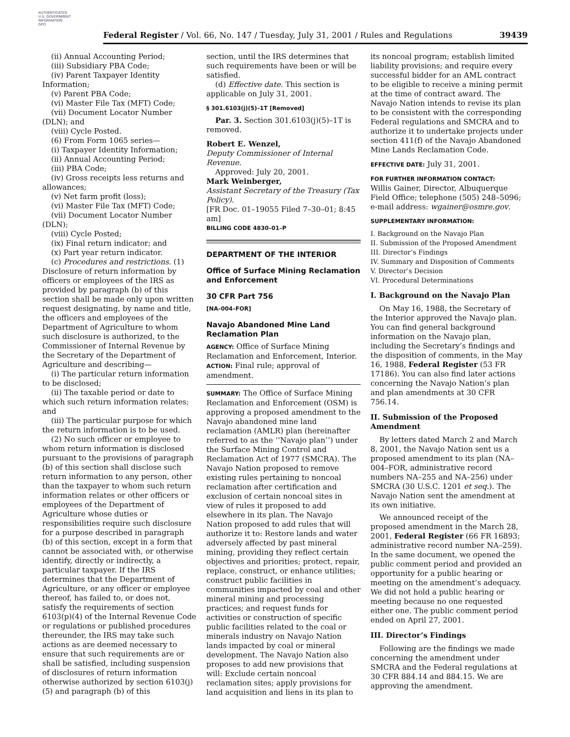AUTHENTICATED
U.S. GOVERNMENT
INFORMATION
GPO
Federal Register / Vol. 66, No. 147 / Tuesday, July 31, 2001 / Rules and Regulations 39439
(ii) Annual Accounting Period;
(iii) Subsidiary PBA Code;
(iv) Parent Taxpayer Identity Information;
(v) Parent PBA Code;
(vi) Master File Tax (MFT) Code;
(vii) Document Locator Number (DLN); and
(viii) Cycle Posted.
(6) From Form 1065 series—
(i) Taxpayer Identity Information;
(ii) Annual Accounting Period;
(iii) PBA Code;
(iv) Gross receipts less returns and allowances;
(v) Net farm profit (loss);
(vi) Master File Tax (MFT) Code;
(vii) Document Locator Number (DLN);
(viii) Cycle Posted;
(ix) Final return indicator; and
(x) Part year return indicator.
(c) Procedures and restrictions. (1) Disclosure of return information by officers or employees of the IRS as provided by paragraph (b) of this section shall be made only upon written request designating, by name and title, the officers and employees of the Department of Agriculture to whom such disclosure is authorized, to the Commissioner of Internal Revenue by the Secretary of the Department of Agriculture and describing—
(i) The particular return information to be disclosed;
(ii) The taxable period or date to which such return information relates; and
(iii) The particular purpose for which the return information is to be used.
(2) No such officer or employee to whom return information is disclosed pursuant to the provisions of paragraph (b) of this section shall disclose such return information to any person, other than the taxpayer to whom such return information relates or other officers or employees of the Department of Agriculture whose duties or responsibilities require such disclosure for a purpose described in paragraph (b) of this section, except in a form that cannot be associated with, or otherwise identify, directly or indirectly, a particular taxpayer. If the IRS determines that the Department of Agriculture, or any officer or employee thereof, has failed to, or does not, satisfy the requirements of section 6103(p)(4) of the Internal Revenue Code or regulations or published procedures thereunder, the IRS may take such actions as are deemed necessary to ensure that such requirements are or shall be satisfied, including suspension of disclosures of return information otherwise authorized by section 6103(j)(5) and paragraph (b) of this
section, until the IRS determines that such requirements have been or will be satisfied.
(d) Effective date. This section is applicable on July 31, 2001.
§ 301.6103(j)(5)–1T [Removed]
Par. 3. Section 301.6103(j)(5)–1T is removed.
Robert E. Wenzel,
Deputy Commissioner of Internal Revenue.
Approved: July 20, 2001.
Mark Weinberger,
Assistant Secretary of the Treasury (Tax Policy).
[FR Doc. 01–19055 Filed 7–30–01; 8:45 am]
BILLING CODE 4830–01–P
DEPARTMENT OF THE INTERIOR
Office of Surface Mining Reclamation and Enforcement
30 CFR Part 756
[NA–004–FOR]
Navajo Abandoned Mine Land Reclamation Plan
AGENCY: Office of Surface Mining Reclamation and Enforcement, Interior.
ACTION: Final rule; approval of amendment.
SUMMARY: The Office of Surface Mining Reclamation and Enforcement (OSM) is approving a proposed amendment to the Navajo abandoned mine land reclamation (AMLR) plan (hereinafter referred to as the ‘‘Navajo plan’’) under the Surface Mining Control and Reclamation Act of 1977 (SMCRA). The Navajo Nation proposed to remove existing rules pertaining to noncoal reclamation after certification and exclusion of certain noncoal sites in view of rules it proposed to add elsewhere in its plan. The Navajo Nation proposed to add rules that will authorize it to: Restore lands and water adversely affected by past mineral mining, providing they reflect certain objectives and priorities; protect, repair, replace, construct, or enhance utilities; construct public facilities in communities impacted by coal and other mineral mining and processing practices; and request funds for activities or construction of specific public facilities related to the coal or minerals industry on Navajo Nation lands impacted by coal or mineral development. The Navajo Nation also proposes to add new provisions that will: Exclude certain noncoal reclamation sites; apply provisions for land acquisition and liens in its plan to
its noncoal program; establish limited liability provisions; and require every successful bidder for an AML contract to be eligible to receive a mining permit at the time of contract award. The Navajo Nation intends to revise its plan to be consistent with the corresponding Federal regulations and SMCRA and to authorize it to undertake projects under section 411(f) of the Navajo Abandoned Mine Lands Reclamation Code.
EFFECTIVE DATE: July 31, 2001.
FOR FURTHER INFORMATION CONTACT:
Willis Gainer, Director, Albuquerque Field Office; telephone (505) 248–5096; e-mail address: wgainer@osmre.gov.
SUPPLEMENTARY INFORMATION:
I. Background on the Navajo Plan
II. Submission of the Proposed Amendment
III. Director’s Findings
IV. Summary and Disposition of Comments
V. Director’s Decision
VI. Procedural Determinations
I. Background on the Navajo Plan
On May 16, 1988, the Secretary of the Interior approved the Navajo plan. You can find general background information on the Navajo plan, including the Secretary’s findings and the disposition of comments, in the May 16, 1988, Federal Register (53 FR 17186). You can also find later actions concerning the Navajo Nation’s plan and plan amendments at 30 CFR 756.14.
II. Submission of the Proposed Amendment
By letters dated March 2 and March 8, 2001, the Navajo Nation sent us a proposed amendment to its plan (NA–004–FOR, administrative record numbers NA–255 and NA–256) under SMCRA (30 U.S.C. 1201 et seq.). The Navajo Nation sent the amendment at its own initiative.
We announced receipt of the proposed amendment in the March 28, 2001, Federal Register (66 FR 16893; administrative record number NA–259). In the same document, we opened the public comment period and provided an opportunity for a public hearing or meeting on the amendment’s adequacy. We did not hold a public hearing or meeting because no one requested either one. The public comment period ended on April 27, 2001.
III. Director’s Findings
Following are the findings we made concerning the amendment under SMCRA and the Federal regulations at 30 CFR 884.14 and 884.15. We are approving the amendment.